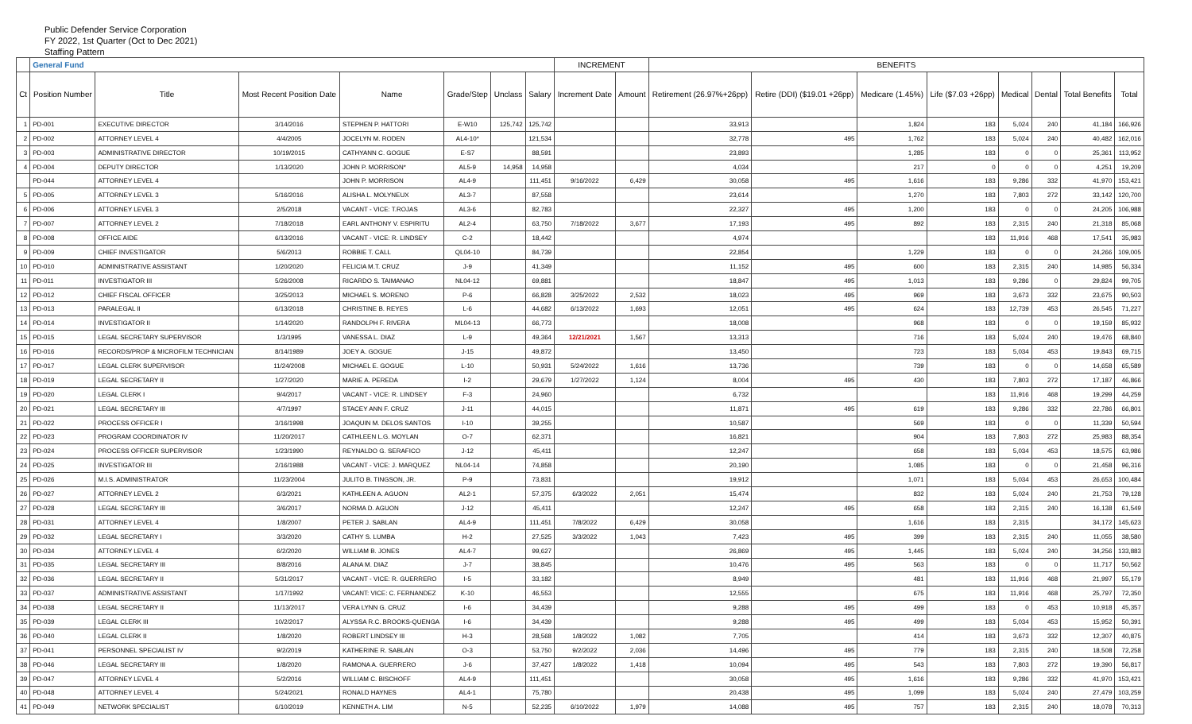Public Defender Service Corporation
FY 2022, 1st Quarter (Oct to Dec 2021)
Staffing Pattern
| | General Fund | | | | | | | INCREMENT | | BENEFITS | | | | | | | |
| --- | --- | --- | --- | --- | --- | --- | --- | --- | --- | --- | --- | --- | --- | --- | --- | --- | --- |
| Ct | Position Number | Title | Most Recent Position Date | Name | Grade/Step | Unclass | Salary | Increment Date | Amount | Retirement (26.97%+26pp) | Retire (DDI) ($19.01 +26pp) | Medicare (1.45%) | Life ($7.03 +26pp) | Medical | Dental | Total Benefits | Total |
| 1 | PD-001 | EXECUTIVE DIRECTOR | 3/14/2016 | STEPHEN P. HATTORI | E-W10 | 125,742 | 125,742 | | | 33,913 | | 1,824 | 183 | 5,024 | 240 | 41,184 | 166,926 |
| 2 | PD-002 | ATTORNEY LEVEL 4 | 4/4/2005 | JOCELYN M. RODEN | AL4-10* | | 121,534 | | | 32,778 | 495 | 1,762 | 183 | 5,024 | 240 | 40,482 | 162,016 |
| 3 | PD-003 | ADMINISTRATIVE DIRECTOR | 10/19/2015 | CATHYANN C. GOGUE | E-S7 | | 88,591 | | | 23,893 | | 1,285 | 183 | 0 | 0 | 25,361 | 113,952 |
| 4 | PD-004 | DEPUTY DIRECTOR | 1/13/2020 | JOHN P. MORRISON* | AL5-9 | 14,958 | 14,958 | | | 4,034 | | 217 | 0 | 0 | 0 | 4,251 | 19,209 |
| | PD-044 | ATTORNEY LEVEL 4 | | JOHN P. MORRISON | AL4-9 | | 111,451 | 9/16/2022 | 6,429 | 30,058 | 495 | 1,616 | 183 | 9,286 | 332 | 41,970 | 153,421 |
| 5 | PD-005 | ATTORNEY LEVEL 3 | 5/16/2016 | ALISHA L. MOLYNEUX | AL3-7 | | 87,558 | | | 23,614 | | 1,270 | 183 | 7,803 | 272 | 33,142 | 120,700 |
| 6 | PD-006 | ATTORNEY LEVEL 3 | 2/5/2018 | VACANT - VICE: T.ROJAS | AL3-6 | | 82,783 | | | 22,327 | 495 | 1,200 | 183 | 0 | 0 | 24,205 | 106,988 |
| 7 | PD-007 | ATTORNEY LEVEL 2 | 7/18/2018 | EARL ANTHONY V. ESPIRITU | AL2-4 | | 63,750 | 7/18/2022 | 3,677 | 17,193 | 495 | 892 | 183 | 2,315 | 240 | 21,318 | 85,068 |
| 8 | PD-008 | OFFICE AIDE | 6/13/2016 | VACANT - VICE: R. LINDSEY | C-2 | | 18,442 | | | 4,974 | | | 183 | 11,916 | 468 | 17,541 | 35,983 |
| 9 | PD-009 | CHIEF INVESTIGATOR | 5/6/2013 | ROBBIE T. CALL | QL04-10 | | 84,739 | | | 22,854 | | 1,229 | 183 | 0 | 0 | 24,266 | 109,005 |
| 10 | PD-010 | ADMINISTRATIVE ASSISTANT | 1/20/2020 | FELICIA M.T. CRUZ | J-9 | | 41,349 | | | 11,152 | 495 | 600 | 183 | 2,315 | 240 | 14,985 | 56,334 |
| 11 | PD-011 | INVESTIGATOR III | 5/26/2008 | RICARDO S. TAIMANAO | NL04-12 | | 69,881 | | | 18,847 | 495 | 1,013 | 183 | 9,286 | 0 | 29,824 | 99,705 |
| 12 | PD-012 | CHIEF FISCAL OFFICER | 3/25/2013 | MICHAEL S. MORENO | P-6 | | 66,828 | 3/25/2022 | 2,532 | 18,023 | 495 | 969 | 183 | 3,673 | 332 | 23,675 | 90,503 |
| 13 | PD-013 | PARALEGAL II | 6/13/2018 | CHRISTINE B. REYES | L-6 | | 44,682 | 6/13/2022 | 1,693 | 12,051 | 495 | 624 | 183 | 12,739 | 453 | 26,545 | 71,227 |
| 14 | PD-014 | INVESTIGATOR II | 1/14/2020 | RANDOLPH F. RIVERA | ML04-13 | | 66,773 | | | 18,008 | | 968 | 183 | 0 | 0 | 19,159 | 85,932 |
| 15 | PD-015 | LEGAL SECRETARY SUPERVISOR | 1/3/1995 | VANESSA L. DIAZ | L-9 | | 49,364 | 12/21/2021 | 1,567 | 13,313 | | 716 | 183 | 5,024 | 240 | 19,476 | 68,840 |
| 16 | PD-016 | RECORDS/PROP & MICROFILM TECHNICIAN | 8/14/1989 | JOEY A. GOGUE | J-15 | | 49,872 | | | 13,450 | | 723 | 183 | 5,034 | 453 | 19,843 | 69,715 |
| 17 | PD-017 | LEGAL CLERK SUPERVISOR | 11/24/2008 | MICHAEL E. GOGUE | L-10 | | 50,931 | 5/24/2022 | 1,616 | 13,736 | | 739 | 183 | 0 | 0 | 14,658 | 65,589 |
| 18 | PD-019 | LEGAL SECRETARY II | 1/27/2020 | MARIE A. PEREDA | I-2 | | 29,679 | 1/27/2022 | 1,124 | 8,004 | 495 | 430 | 183 | 7,803 | 272 | 17,187 | 46,866 |
| 19 | PD-020 | LEGAL CLERK I | 9/4/2017 | VACANT - VICE: R. LINDSEY | F-3 | | 24,960 | | | 6,732 | | | 183 | 11,916 | 468 | 19,299 | 44,259 |
| 20 | PD-021 | LEGAL SECRETARY III | 4/7/1997 | STACEY ANN F. CRUZ | J-11 | | 44,015 | | | 11,871 | 495 | 619 | 183 | 9,286 | 332 | 22,786 | 66,801 |
| 21 | PD-022 | PROCESS OFFICER I | 3/16/1998 | JOAQUIN M. DELOS SANTOS | I-10 | | 39,255 | | | 10,587 | | 569 | 183 | 0 | 0 | 11,339 | 50,594 |
| 22 | PD-023 | PROGRAM COORDINATOR IV | 11/20/2017 | CATHLEEN L.G. MOYLAN | O-7 | | 62,371 | | | 16,821 | | 904 | 183 | 7,803 | 272 | 25,983 | 88,354 |
| 23 | PD-024 | PROCESS OFFICER SUPERVISOR | 1/23/1990 | REYNALDO G. SERAFICO | J-12 | | 45,411 | | | 12,247 | | 658 | 183 | 5,034 | 453 | 18,575 | 63,986 |
| 24 | PD-025 | INVESTIGATOR III | 2/16/1988 | VACANT - VICE: J. MARQUEZ | NL04-14 | | 74,858 | | | 20,190 | | 1,085 | 183 | 0 | 0 | 21,458 | 96,316 |
| 25 | PD-026 | M.I.S. ADMINISTRATOR | 11/23/2004 | JULITO B. TINGSON, JR. | P-9 | | 73,831 | | | 19,912 | | 1,071 | 183 | 5,034 | 453 | 26,653 | 100,484 |
| 26 | PD-027 | ATTORNEY LEVEL 2 | 6/3/2021 | KATHLEEN A. AGUON | AL2-1 | | 57,375 | 6/3/2022 | 2,051 | 15,474 | | 832 | 183 | 5,024 | 240 | 21,753 | 79,128 |
| 27 | PD-028 | LEGAL SECRETARY III | 3/6/2017 | NORMA D. AGUON | J-12 | | 45,411 | | | 12,247 | 495 | 658 | 183 | 2,315 | 240 | 16,138 | 61,549 |
| 28 | PD-031 | ATTORNEY LEVEL 4 | 1/8/2007 | PETER J. SABLAN | AL4-9 | | 111,451 | 7/8/2022 | 6,429 | 30,058 | | 1,616 | 183 | 2,315 | | 34,172 | 145,623 |
| 29 | PD-032 | LEGAL SECRETARY I | 3/3/2020 | CATHY S. LUMBA | H-2 | | 27,525 | 3/3/2022 | 1,043 | 7,423 | 495 | 399 | 183 | 2,315 | 240 | 11,055 | 38,580 |
| 30 | PD-034 | ATTORNEY LEVEL 4 | 6/2/2020 | WILLIAM B. JONES | AL4-7 | | 99,627 | | | 26,869 | 495 | 1,445 | 183 | 5,024 | 240 | 34,256 | 133,883 |
| 31 | PD-035 | LEGAL SECRETARY III | 8/8/2016 | ALANA M. DIAZ | J-7 | | 38,845 | | | 10,476 | 495 | 563 | 183 | 0 | 0 | 11,717 | 50,562 |
| 32 | PD-036 | LEGAL SECRETARY II | 5/31/2017 | VACANT - VICE: R. GUERRERO | I-5 | | 33,182 | | | 8,949 | | 481 | 183 | 11,916 | 468 | 21,997 | 55,179 |
| 33 | PD-037 | ADMINISTRATIVE ASSISTANT | 1/17/1992 | VACANT: VICE: C. FERNANDEZ | K-10 | | 46,553 | | | 12,555 | | 675 | 183 | 11,916 | 468 | 25,797 | 72,350 |
| 34 | PD-038 | LEGAL SECRETARY II | 11/13/2017 | VERA LYNN G. CRUZ | I-6 | | 34,439 | | | 9,288 | 495 | 499 | 183 | 0 | 453 | 10,918 | 45,357 |
| 35 | PD-039 | LEGAL CLERK III | 10/2/2017 | ALYSSA R.C. BROOKS-QUENGA | I-6 | | 34,439 | | | 9,288 | 495 | 499 | 183 | 5,034 | 453 | 15,952 | 50,391 |
| 36 | PD-040 | LEGAL CLERK II | 1/8/2020 | ROBERT LINDSEY III | H-3 | | 28,568 | 1/8/2022 | 1,082 | 7,705 | | 414 | 183 | 3,673 | 332 | 12,307 | 40,875 |
| 37 | PD-041 | PERSONNEL SPECIALIST IV | 9/2/2019 | KATHERINE R. SABLAN | O-3 | | 53,750 | 9/2/2022 | 2,036 | 14,496 | 495 | 779 | 183 | 2,315 | 240 | 18,508 | 72,258 |
| 38 | PD-046 | LEGAL SECRETARY III | 1/8/2020 | RAMONA A. GUERRERO | J-6 | | 37,427 | 1/8/2022 | 1,418 | 10,094 | 495 | 543 | 183 | 7,803 | 272 | 19,390 | 56,817 |
| 39 | PD-047 | ATTORNEY LEVEL 4 | 5/2/2016 | WILLIAM C. BISCHOFF | AL4-9 | | 111,451 | | | 30,058 | 495 | 1,616 | 183 | 9,286 | 332 | 41,970 | 153,421 |
| 40 | PD-048 | ATTORNEY LEVEL 4 | 5/24/2021 | RONALD HAYNES | AL4-1 | | 75,780 | | | 20,438 | 495 | 1,099 | 183 | 5,024 | 240 | 27,479 | 103,259 |
| 41 | PD-049 | NETWORK SPECIALIST | 6/10/2019 | KENNETH A. LIM | N-5 | | 52,235 | 6/10/2022 | 1,979 | 14,088 | 495 | 757 | 183 | 2,315 | 240 | 18,078 | 70,313 |